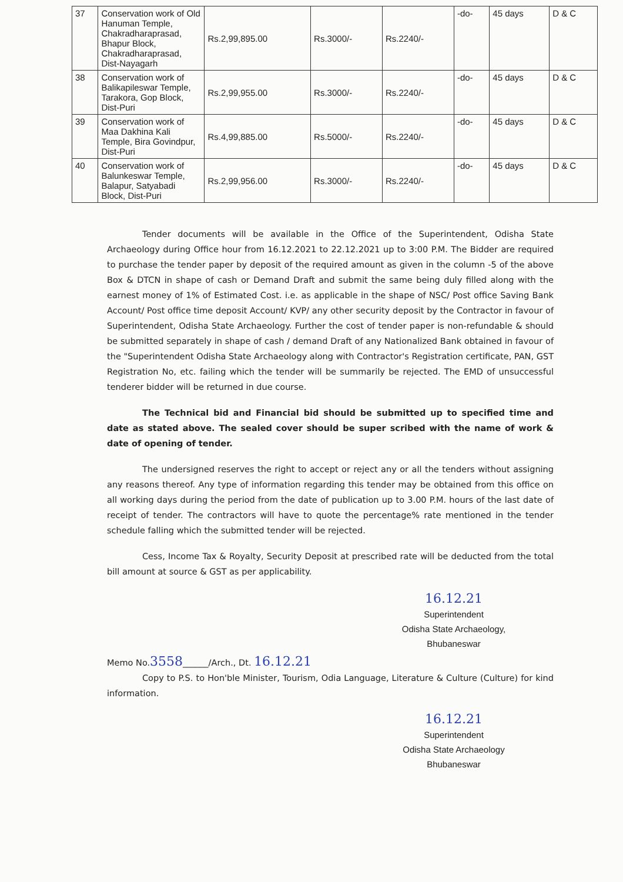| 37 | Conservation work of Old Hanuman Temple, Chakradharaprasad, Bhapur Block, Chakradharaprasad, Dist-Nayagarh | Rs.2,99,895.00 | Rs.3000/- | Rs.2240/- | -do- | 45 days | D & C |
| 38 | Conservation work of Balikapileswar Temple, Tarakora, Gop Block, Dist-Puri | Rs.2,99,955.00 | Rs.3000/- | Rs.2240/- | -do- | 45 days | D & C |
| 39 | Conservation work of Maa Dakhina Kali Temple, Bira Govindpur, Dist-Puri | Rs.4,99,885.00 | Rs.5000/- | Rs.2240/- | -do- | 45 days | D & C |
| 40 | Conservation work of Balunkeswar Temple, Balapur, Satyabadi Block, Dist-Puri | Rs.2,99,956.00 | Rs.3000/- | Rs.2240/- | -do- | 45 days | D & C |
Tender documents will be available in the Office of the Superintendent, Odisha State Archaeology during Office hour from 16.12.2021 to 22.12.2021 up to 3:00 P.M. The Bidder are required to purchase the tender paper by deposit of the required amount as given in the column -5 of the above Box & DTCN in shape of cash or Demand Draft and submit the same being duly filled along with the earnest money of 1% of Estimated Cost. i.e. as applicable in the shape of NSC/ Post office Saving Bank Account/ Post office time deposit Account/ KVP/ any other security deposit by the Contractor in favour of Superintendent, Odisha State Archaeology. Further the cost of tender paper is non-refundable & should be submitted separately in shape of cash / demand Draft of any Nationalized Bank obtained in favour of the "Superintendent Odisha State Archaeology along with Contractor's Registration certificate, PAN, GST Registration No, etc. failing which the tender will be summarily be rejected. The EMD of unsuccessful tenderer bidder will be returned in due course.
The Technical bid and Financial bid should be submitted up to specified time and date as stated above. The sealed cover should be super scribed with the name of work & date of opening of tender.
The undersigned reserves the right to accept or reject any or all the tenders without assigning any reasons thereof. Any type of information regarding this tender may be obtained from this office on all working days during the period from the date of publication up to 3.00 P.M. hours of the last date of receipt of tender. The contractors will have to quote the percentage% rate mentioned in the tender schedule falling which the submitted tender will be rejected.
Cess, Income Tax & Royalty, Security Deposit at prescribed rate will be deducted from the total bill amount at source & GST as per applicability.
16.12.21
Superintendent
Odisha State Archaeology,
Bhubaneswar
Memo No.3558______/Arch., Dt. 16.12.21
Copy to P.S. to Hon'ble Minister, Tourism, Odia Language, Literature & Culture (Culture) for kind information.
16.12.21
Superintendent
Odisha State Archaeology
Bhubaneswar